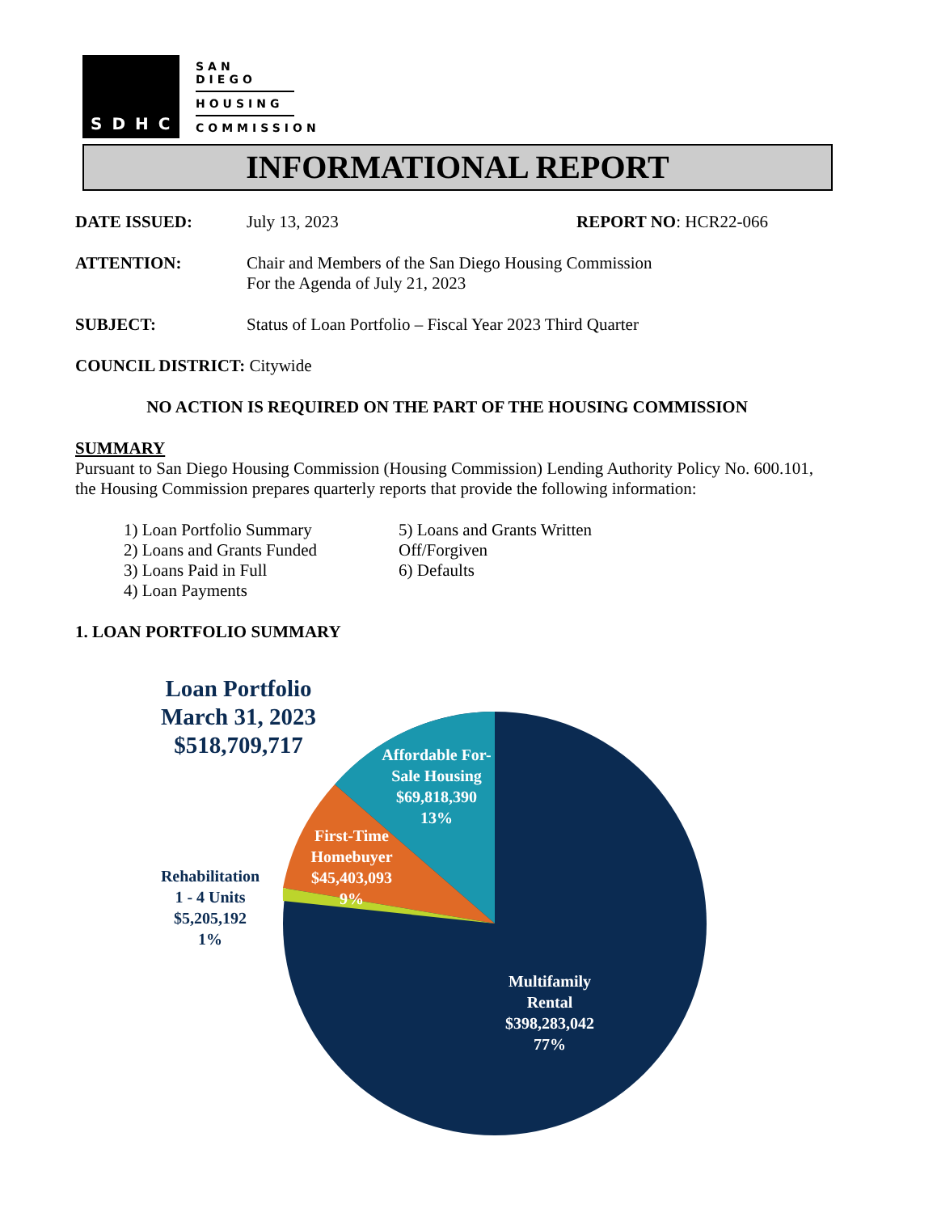SDHC
SAN DIEGO
HOUSING
COMMISSION
INFORMATIONAL REPORT
DATE ISSUED: July 13, 2023 REPORT NO: HCR22-066
ATTENTION: Chair and Members of the San Diego Housing Commission
For the Agenda of July 21, 2023
SUBJECT: Status of Loan Portfolio – Fiscal Year 2023 Third Quarter
COUNCIL DISTRICT: Citywide
NO ACTION IS REQUIRED ON THE PART OF THE HOUSING COMMISSION
SUMMARY
Pursuant to San Diego Housing Commission (Housing Commission) Lending Authority Policy No. 600.101, the Housing Commission prepares quarterly reports that provide the following information:
1) Loan Portfolio Summary
2) Loans and Grants Funded
3) Loans Paid in Full
4) Loan Payments
5) Loans and Grants Written Off/Forgiven
6) Defaults
1. LOAN PORTFOLIO SUMMARY
Loan Portfolio
March 31, 2023
$518,709,717
Affordable For-Sale Housing
$69,818,390
13%
First-Time Homebuyer
$45,403,093
9%
Rehabilitation
1 - 4 Units
$5,205,192
1%
Multifamily Rental
$398,283,042
77%